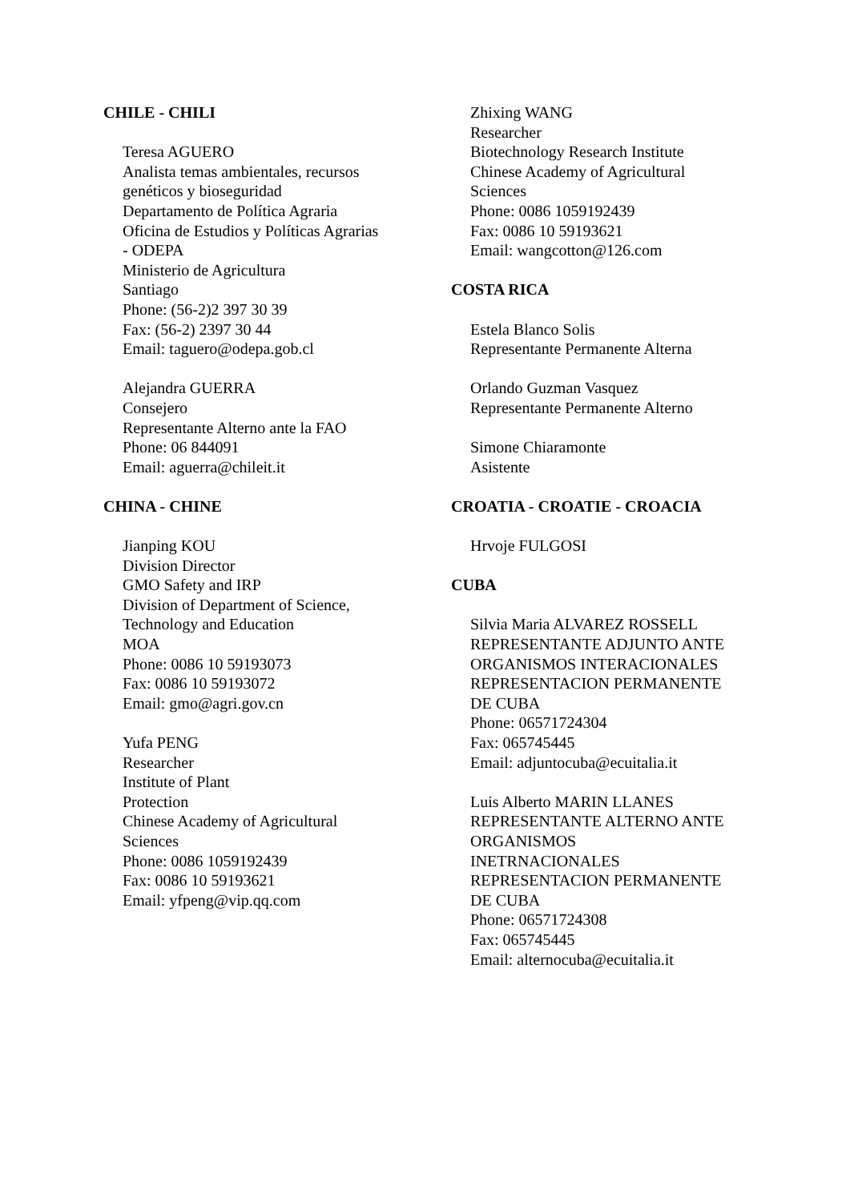CHILE - CHILI
Teresa AGUERO
Analista temas ambientales, recursos
genéticos y bioseguridad
Departamento de Política Agraria
Oficina de Estudios y Políticas Agrarias
- ODEPA
Ministerio de Agricultura
Santiago
Phone: (56-2)2 397 30 39
Fax: (56-2) 2397 30 44
Email: taguero@odepa.gob.cl
Alejandra GUERRA
Consejero
Representante Alterno ante la FAO
Phone: 06 844091
Email: aguerra@chileit.it
CHINA - CHINE
Jianping KOU
Division Director
GMO Safety and IRP
Division of Department of Science,
Technology and Education
MOA
Phone: 0086 10 59193073
Fax: 0086 10 59193072
Email: gmo@agri.gov.cn
Yufa PENG
Researcher
Institute of Plant
Protection
Chinese Academy of Agricultural
Sciences
Phone: 0086 1059192439
Fax: 0086 10 59193621
Email: yfpeng@vip.qq.com
Zhixing WANG
Researcher
Biotechnology Research Institute
Chinese Academy of Agricultural
Sciences
Phone: 0086 1059192439
Fax: 0086 10 59193621
Email: wangcotton@126.com
COSTA RICA
Estela Blanco Solis
Representante Permanente Alterna
Orlando Guzman Vasquez
Representante Permanente Alterno
Simone Chiaramonte
Asistente
CROATIA - CROATIE - CROACIA
Hrvoje FULGOSI
CUBA
Silvia Maria ALVAREZ ROSSELL
REPRESENTANTE ADJUNTO ANTE
ORGANISMOS INTERACIONALES
REPRESENTACION PERMANENTE
DE CUBA
Phone: 06571724304
Fax: 065745445
Email: adjuntocuba@ecuitalia.it
Luis Alberto MARIN LLANES
REPRESENTANTE ALTERNO ANTE
ORGANISMOS
INETRNACIONALES
REPRESENTACION PERMANENTE
DE CUBA
Phone: 06571724308
Fax: 065745445
Email: alternocuba@ecuitalia.it